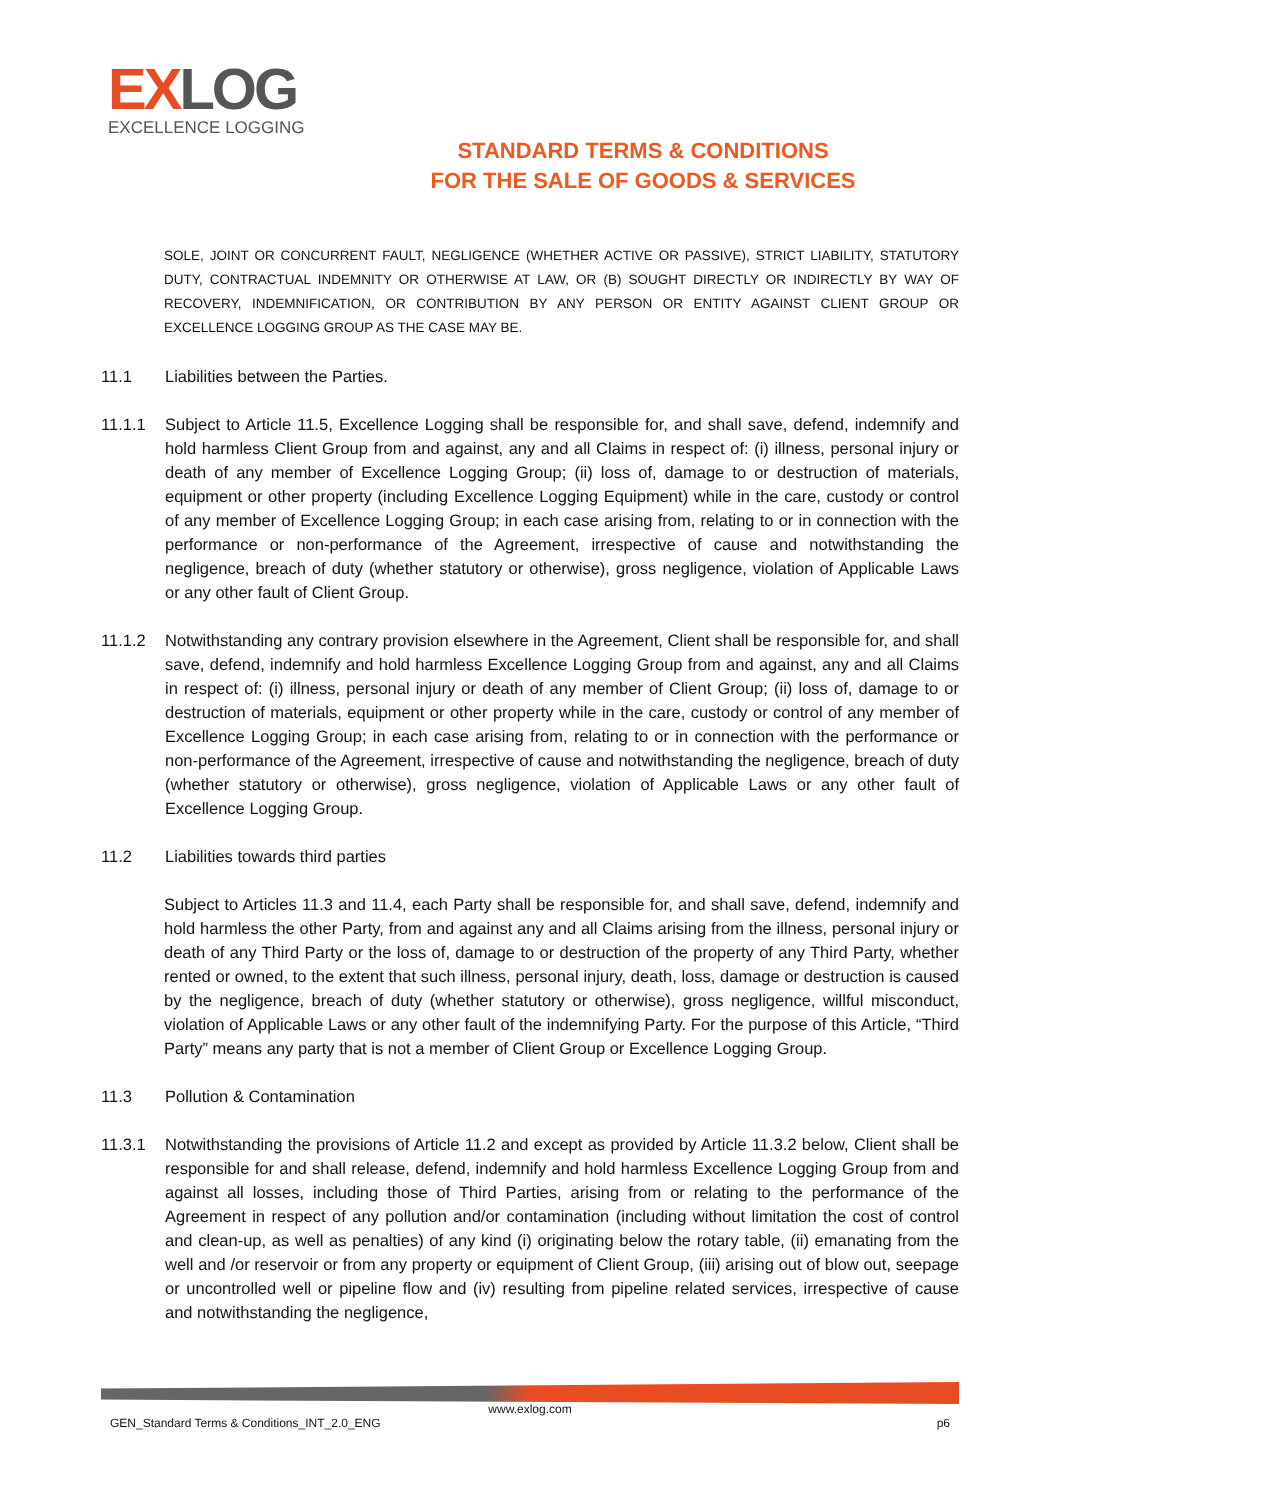EXLOG
EXCELLENCE LOGGING
STANDARD TERMS & CONDITIONS
FOR THE SALE OF GOODS & SERVICES
SOLE, JOINT OR CONCURRENT FAULT, NEGLIGENCE (WHETHER ACTIVE OR PASSIVE), STRICT LIABILITY, STATUTORY DUTY, CONTRACTUAL INDEMNITY OR OTHERWISE AT LAW, OR (B) SOUGHT DIRECTLY OR INDIRECTLY BY WAY OF RECOVERY, INDEMNIFICATION, OR CONTRIBUTION BY ANY PERSON OR ENTITY AGAINST CLIENT GROUP OR EXCELLENCE LOGGING GROUP AS THE CASE MAY BE.
11.1 Liabilities between the Parties.
11.1.1 Subject to Article 11.5, Excellence Logging shall be responsible for, and shall save, defend, indemnify and hold harmless Client Group from and against, any and all Claims in respect of: (i) illness, personal injury or death of any member of Excellence Logging Group; (ii) loss of, damage to or destruction of materials, equipment or other property (including Excellence Logging Equipment) while in the care, custody or control of any member of Excellence Logging Group; in each case arising from, relating to or in connection with the performance or non-performance of the Agreement, irrespective of cause and notwithstanding the negligence, breach of duty (whether statutory or otherwise), gross negligence, violation of Applicable Laws or any other fault of Client Group.
11.1.2 Notwithstanding any contrary provision elsewhere in the Agreement, Client shall be responsible for, and shall save, defend, indemnify and hold harmless Excellence Logging Group from and against, any and all Claims in respect of: (i) illness, personal injury or death of any member of Client Group; (ii) loss of, damage to or destruction of materials, equipment or other property while in the care, custody or control of any member of Excellence Logging Group; in each case arising from, relating to or in connection with the performance or non-performance of the Agreement, irrespective of cause and notwithstanding the negligence, breach of duty (whether statutory or otherwise), gross negligence, violation of Applicable Laws or any other fault of Excellence Logging Group.
11.2 Liabilities towards third parties
Subject to Articles 11.3 and 11.4, each Party shall be responsible for, and shall save, defend, indemnify and hold harmless the other Party, from and against any and all Claims arising from the illness, personal injury or death of any Third Party or the loss of, damage to or destruction of the property of any Third Party, whether rented or owned, to the extent that such illness, personal injury, death, loss, damage or destruction is caused by the negligence, breach of duty (whether statutory or otherwise), gross negligence, willful misconduct, violation of Applicable Laws or any other fault of the indemnifying Party. For the purpose of this Article, “Third Party” means any party that is not a member of Client Group or Excellence Logging Group.
11.3 Pollution & Contamination
11.3.1 Notwithstanding the provisions of Article 11.2 and except as provided by Article 11.3.2 below, Client shall be responsible for and shall release, defend, indemnify and hold harmless Excellence Logging Group from and against all losses, including those of Third Parties, arising from or relating to the performance of the Agreement in respect of any pollution and/or contamination (including without limitation the cost of control and clean-up, as well as penalties) of any kind (i) originating below the rotary table, (ii) emanating from the well and /or reservoir or from any property or equipment of Client Group, (iii) arising out of blow out, seepage or uncontrolled well or pipeline flow and (iv) resulting from pipeline related services, irrespective of cause and notwithstanding the negligence,
www.exlog.com
GEN_Standard Terms & Conditions_INT_2.0_ENG p6